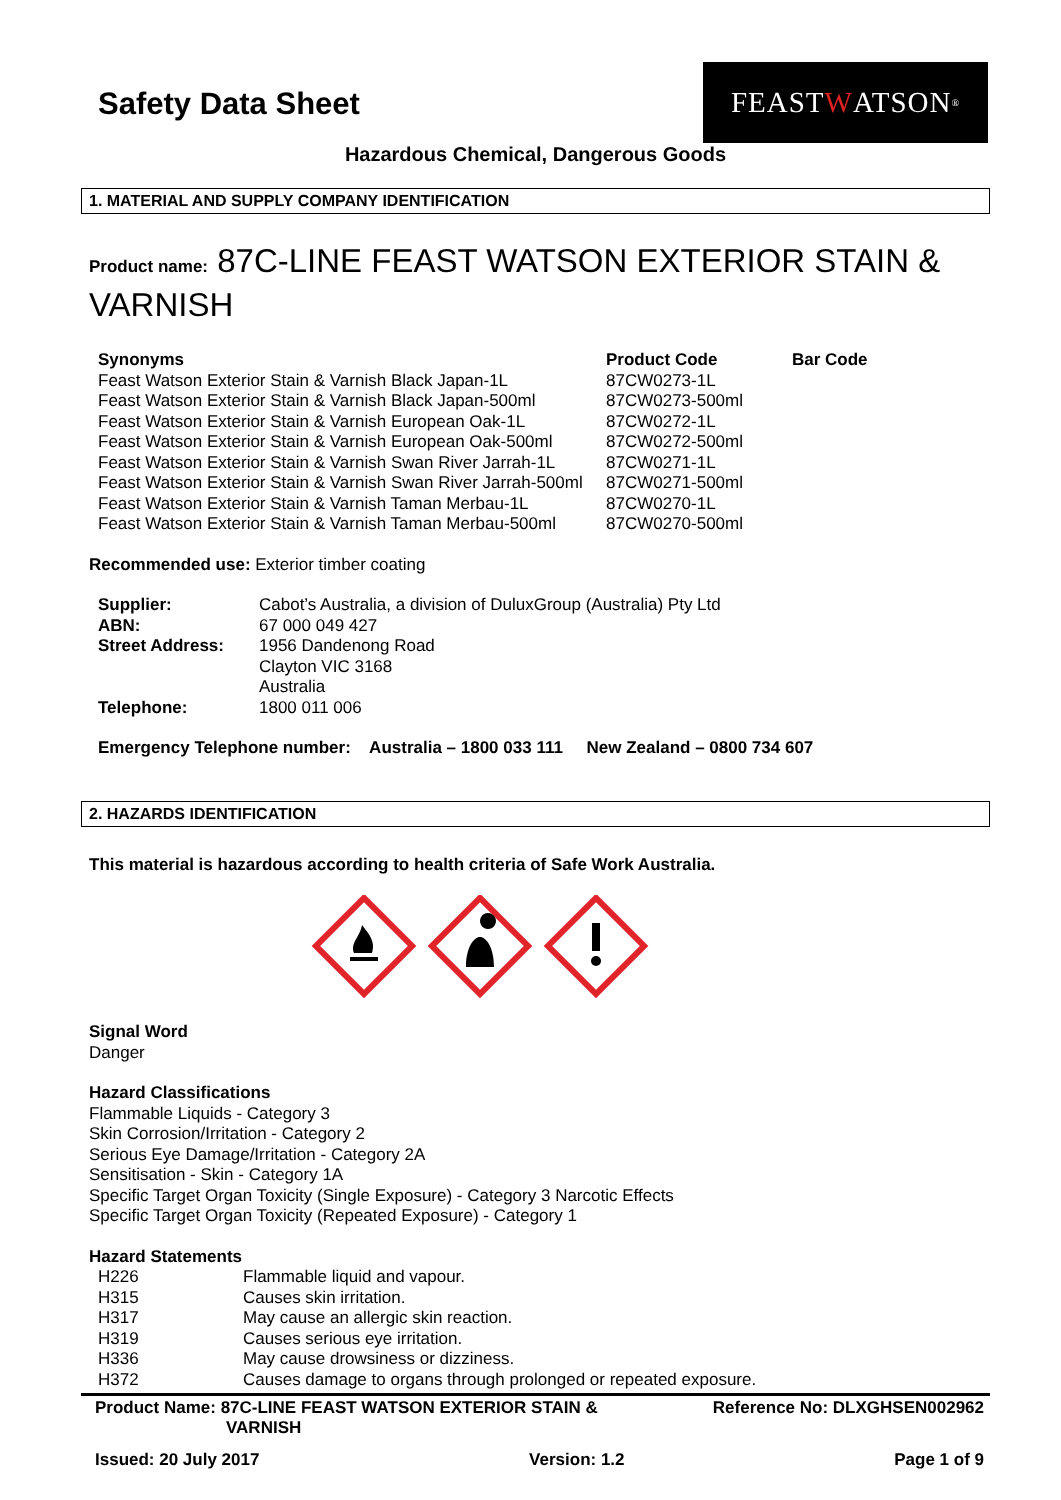Safety Data Sheet
FEAST W ATSON<sup>®</sup>
Hazardous Chemical, Dangerous Goods
1. MATERIAL AND SUPPLY COMPANY IDENTIFICATION
Product name: 87C-LINE FEAST WATSON EXTERIOR STAIN & VARNISH
| Synonyms | Product Code | Bar Code |
| --- | --- | --- |
| Feast Watson Exterior Stain & Varnish Black Japan-1L | 87CW0273-1L | |
| Feast Watson Exterior Stain & Varnish Black Japan-500ml | 87CW0273-500ml | |
| Feast Watson Exterior Stain & Varnish European Oak-1L | 87CW0272-1L | |
| Feast Watson Exterior Stain & Varnish European Oak-500ml | 87CW0272-500ml | |
| Feast Watson Exterior Stain & Varnish Swan River Jarrah-1L | 87CW0271-1L | |
| Feast Watson Exterior Stain & Varnish Swan River Jarrah-500ml | 87CW0271-500ml | |
| Feast Watson Exterior Stain & Varnish Taman Merbau-1L | 87CW0270-1L | |
| Feast Watson Exterior Stain & Varnish Taman Merbau-500ml | 87CW0270-500ml | |
Recommended use: Exterior timber coating
| Supplier: | Cabot’s Australia, a division of DuluxGroup (Australia) Pty Ltd |
| ABN: | 67 000 049 427 |
| Street Address: | 1956 Dandenong Road Clayton VIC 3168 Australia |
| Telephone: | 1800 011 006 |
Emergency Telephone number: Australia – 1800 033 111 New Zealand – 0800 734 607
2. HAZARDS IDENTIFICATION
This material is hazardous according to health criteria of Safe Work Australia.
Signal Word
Danger
Hazard Classifications
Flammable Liquids - Category 3
Skin Corrosion/Irritation - Category 2
Serious Eye Damage/Irritation - Category 2A
Sensitisation - Skin - Category 1A
Specific Target Organ Toxicity (Single Exposure) - Category 3 Narcotic Effects
Specific Target Organ Toxicity (Repeated Exposure) - Category 1
Hazard Statements
| H226 | Flammable liquid and vapour. |
| H315 | Causes skin irritation. |
| H317 | May cause an allergic skin reaction. |
| H319 | Causes serious eye irritation. |
| H336 | May cause drowsiness or dizziness. |
| H372 | Causes damage to organs through prolonged or repeated exposure. |
Product Name: 87C-LINE FEAST WATSON EXTERIOR STAIN &
VARNISH Reference No: DLXGHSEN002962
Issued: 20 July 2017 Version: 1.2 Page 1 of 9